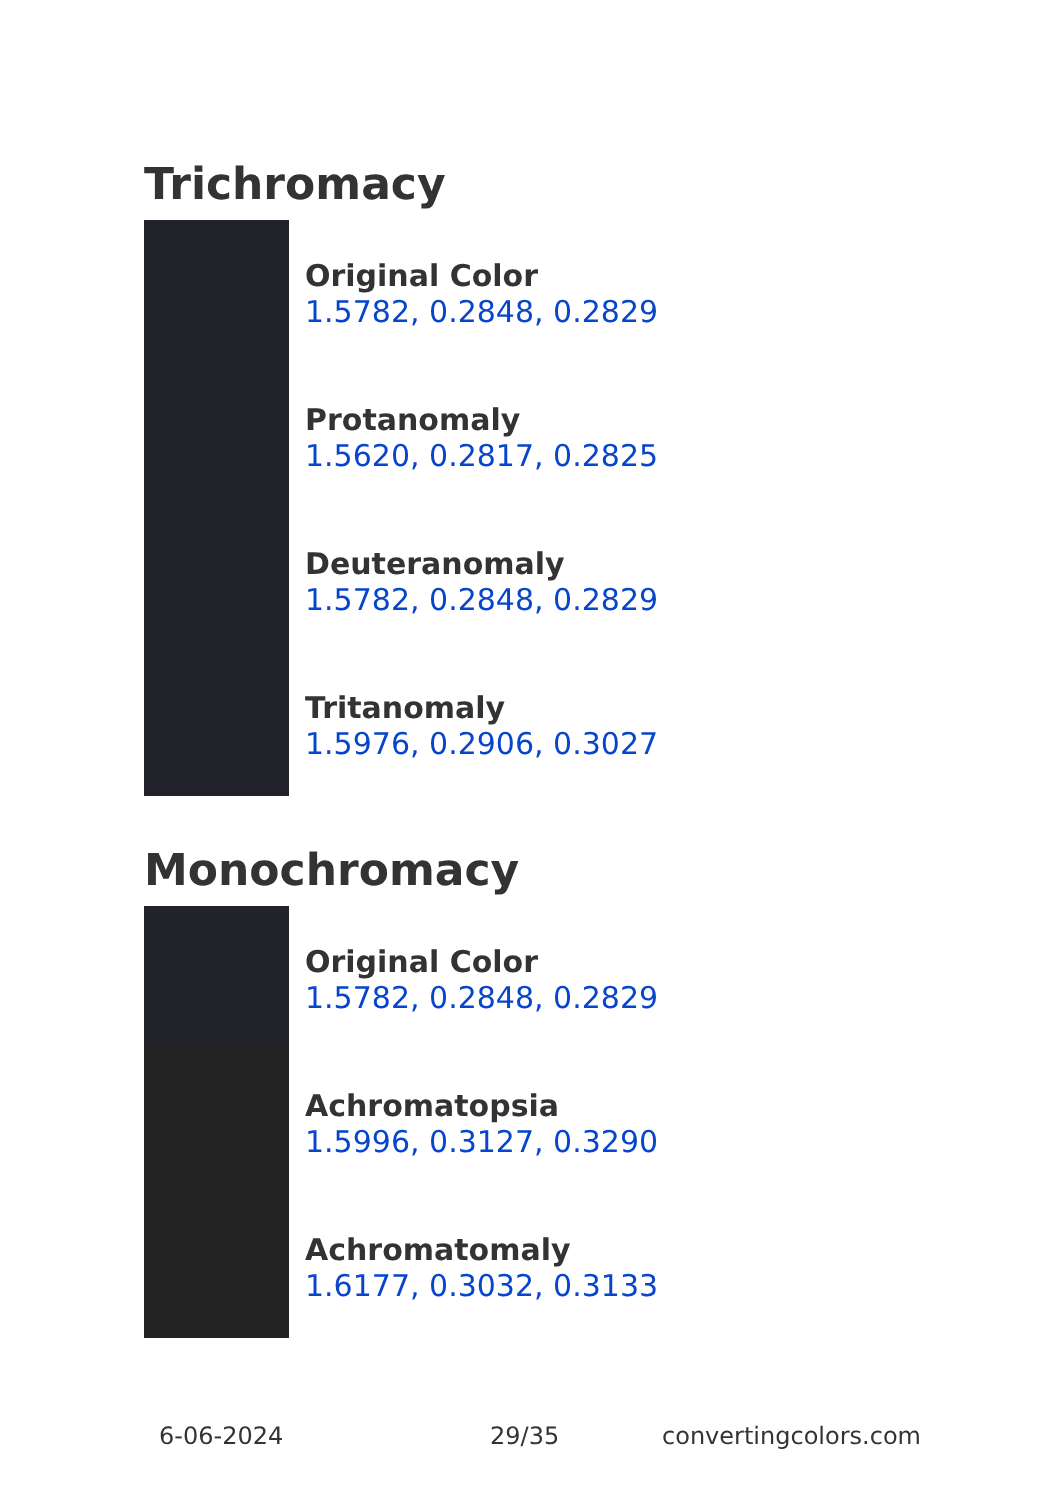Trichromacy
Original Color
1.5782, 0.2848, 0.2829
Protanomaly
1.5620, 0.2817, 0.2825
Deuteranomaly
1.5782, 0.2848, 0.2829
Tritanomaly
1.5976, 0.2906, 0.3027
Monochromacy
Original Color
1.5782, 0.2848, 0.2829
Achromatopsia
1.5996, 0.3127, 0.3290
Achromatomaly
1.6177, 0.3032, 0.3133
6-06-2024 29/35 convertingcolors.com